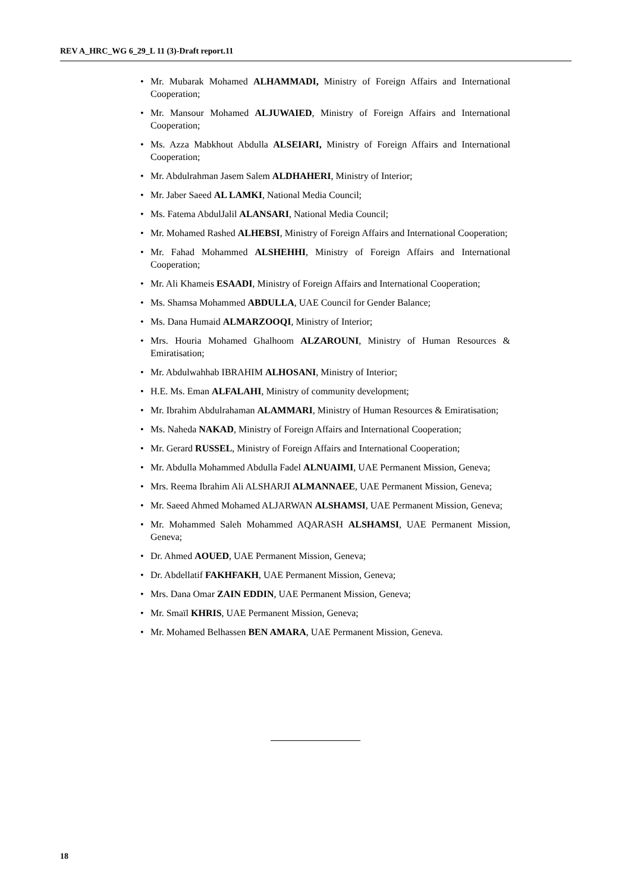REV A_HRC_WG 6_29_L 11 (3)-Draft report.11
• Mr. Mubarak Mohamed ALHAMMADI, Ministry of Foreign Affairs and International Cooperation;
• Mr. Mansour Mohamed ALJUWAIED, Ministry of Foreign Affairs and International Cooperation;
• Ms. Azza Mabkhout Abdulla ALSEIARI, Ministry of Foreign Affairs and International Cooperation;
• Mr. Abdulrahman Jasem Salem ALDHAHERI, Ministry of Interior;
• Mr. Jaber Saeed AL LAMKI, National Media Council;
• Ms. Fatema AbdulJalil ALANSARI, National Media Council;
• Mr. Mohamed Rashed ALHEBSI, Ministry of Foreign Affairs and International Cooperation;
• Mr. Fahad Mohammed ALSHEHHI, Ministry of Foreign Affairs and International Cooperation;
• Mr. Ali Khameis ESAADI, Ministry of Foreign Affairs and International Cooperation;
• Ms. Shamsa Mohammed ABDULLA, UAE Council for Gender Balance;
• Ms. Dana Humaid ALMARZOOQI, Ministry of Interior;
• Mrs. Houria Mohamed Ghalhoom ALZAROUNI, Ministry of Human Resources & Emiratisation;
• Mr. Abdulwahhab IBRAHIM ALHOSANI, Ministry of Interior;
• H.E. Ms. Eman ALFALAHI, Ministry of community development;
• Mr. Ibrahim Abdulrahaman ALAMMARI, Ministry of Human Resources & Emiratisation;
• Ms. Naheda NAKAD, Ministry of Foreign Affairs and International Cooperation;
• Mr. Gerard RUSSEL, Ministry of Foreign Affairs and International Cooperation;
• Mr. Abdulla Mohammed Abdulla Fadel ALNUAIMI, UAE Permanent Mission, Geneva;
• Mrs. Reema Ibrahim Ali ALSHARJI ALMANNAEE, UAE Permanent Mission, Geneva;
• Mr. Saeed Ahmed Mohamed ALJARWAN ALSHAMSI, UAE Permanent Mission, Geneva;
• Mr. Mohammed Saleh Mohammed AQARASH ALSHAMSI, UAE Permanent Mission, Geneva;
• Dr. Ahmed AOUED, UAE Permanent Mission, Geneva;
• Dr. Abdellatif FAKHFAKH, UAE Permanent Mission, Geneva;
• Mrs. Dana Omar ZAIN EDDIN, UAE Permanent Mission, Geneva;
• Mr. Smaïl KHRIS, UAE Permanent Mission, Geneva;
• Mr. Mohamed Belhassen BEN AMARA, UAE Permanent Mission, Geneva.
18